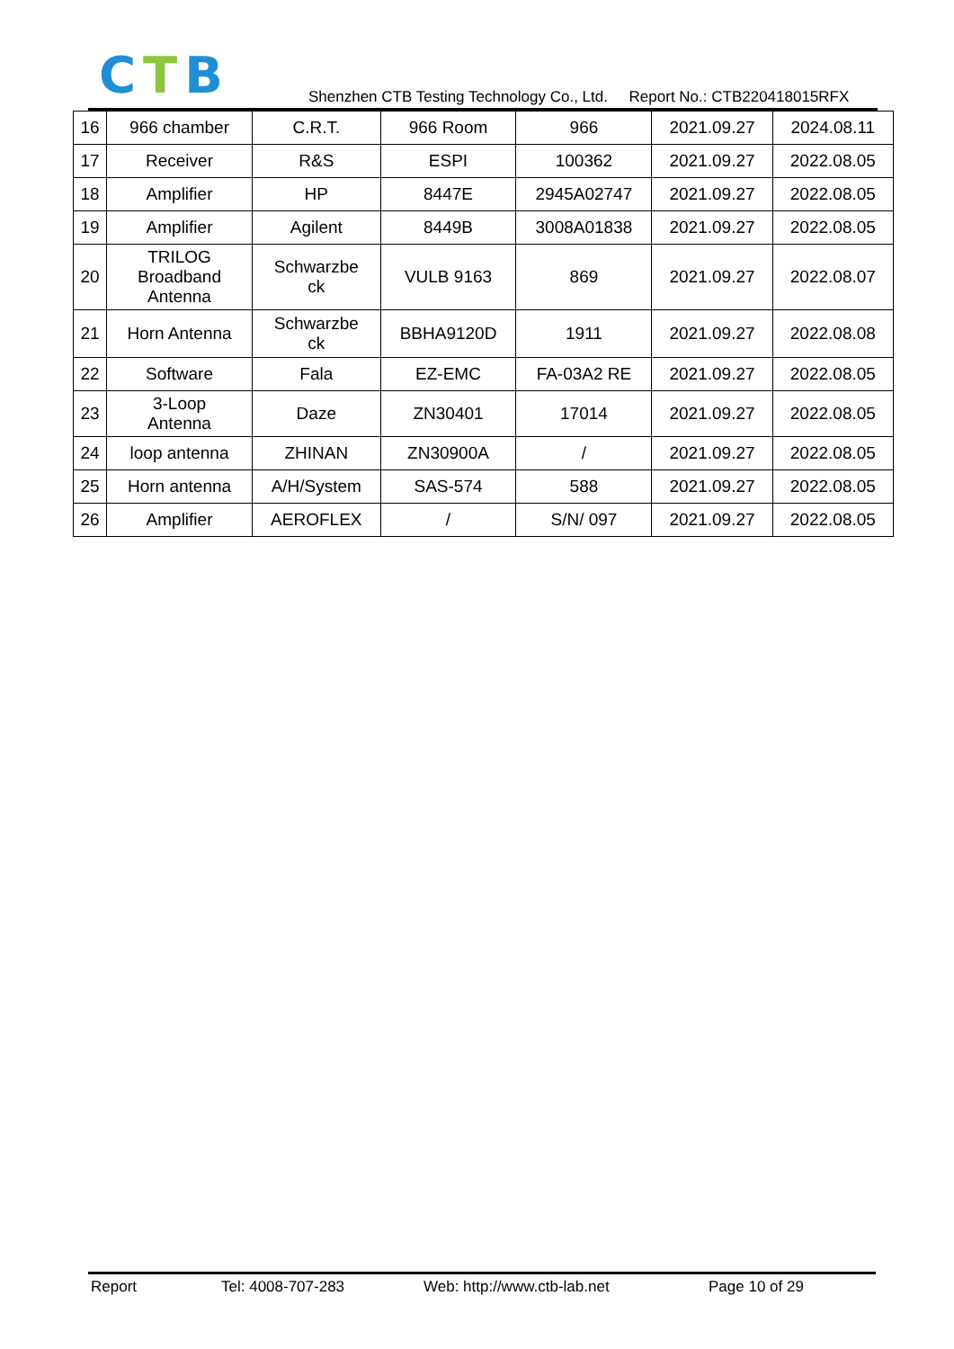CTB
Shenzhen CTB Testing Technology Co., Ltd. Report No.: CTB220418015RFX
| 16 | 966 chamber | C.R.T. | 966 Room | 966 | 2021.09.27 | 2024.08.11 |
| 17 | Receiver | R&S | ESPI | 100362 | 2021.09.27 | 2022.08.05 |
| 18 | Amplifier | HP | 8447E | 2945A02747 | 2021.09.27 | 2022.08.05 |
| 19 | Amplifier | Agilent | 8449B | 3008A01838 | 2021.09.27 | 2022.08.05 |
| 20 | TRILOG Broadband Antenna | Schwarzbe ck | VULB 9163 | 869 | 2021.09.27 | 2022.08.07 |
| 21 | Horn Antenna | Schwarzbe ck | BBHA9120D | 1911 | 2021.09.27 | 2022.08.08 |
| 22 | Software | Fala | EZ-EMC | FA-03A2 RE | 2021.09.27 | 2022.08.05 |
| 23 | 3-Loop Antenna | Daze | ZN30401 | 17014 | 2021.09.27 | 2022.08.05 |
| 24 | loop antenna | ZHINAN | ZN30900A | / | 2021.09.27 | 2022.08.05 |
| 25 | Horn antenna | A/H/System | SAS-574 | 588 | 2021.09.27 | 2022.08.05 |
| 26 | Amplifier | AEROFLEX | / | S/N/ 097 | 2021.09.27 | 2022.08.05 |
Report Tel: 4008-707-283 Web: http://www.ctb-lab.net Page 10 of 29